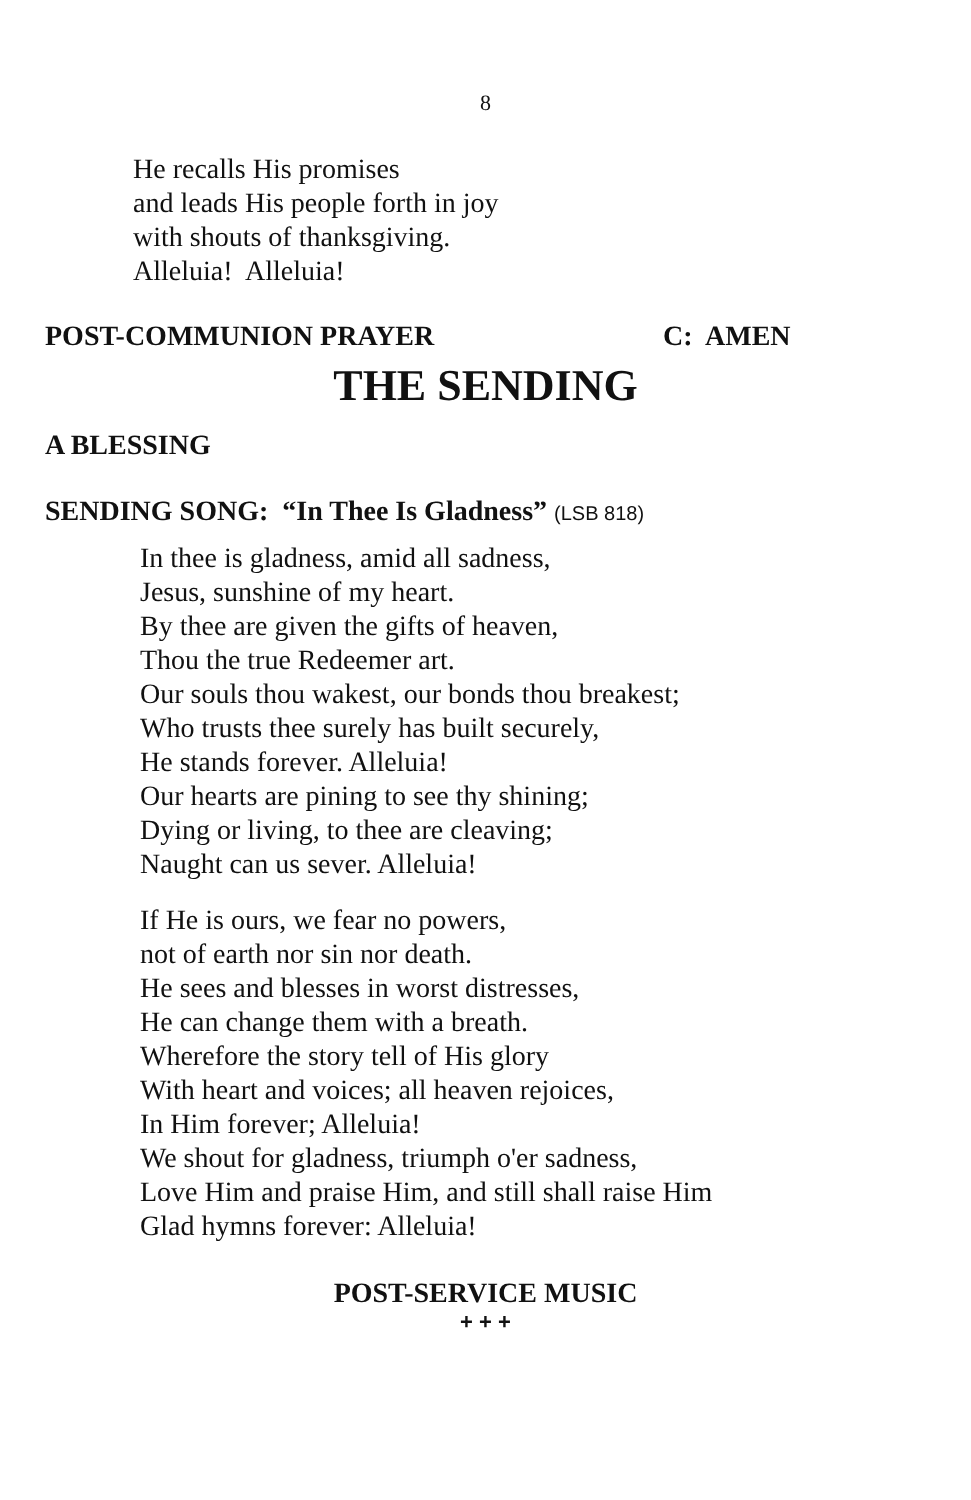8
He recalls His promises
and leads His people forth in joy
with shouts of thanksgiving.
Alleluia! Alleluia!
POST-COMMUNION PRAYER C: AMEN
THE SENDING
A BLESSING
SENDING SONG: “In Thee Is Gladness” (LSB 818)
In thee is gladness, amid all sadness,
Jesus, sunshine of my heart.
By thee are given the gifts of heaven,
Thou the true Redeemer art.
Our souls thou wakest, our bonds thou breakest;
Who trusts thee surely has built securely,
He stands forever. Alleluia!
Our hearts are pining to see thy shining;
Dying or living, to thee are cleaving;
Naught can us sever. Alleluia!
If He is ours, we fear no powers,
not of earth nor sin nor death.
He sees and blesses in worst distresses,
He can change them with a breath.
Wherefore the story tell of His glory
With heart and voices; all heaven rejoices,
In Him forever; Alleluia!
We shout for gladness, triumph o'er sadness,
Love Him and praise Him, and still shall raise Him
Glad hymns forever: Alleluia!
POST-SERVICE MUSIC
+ + +